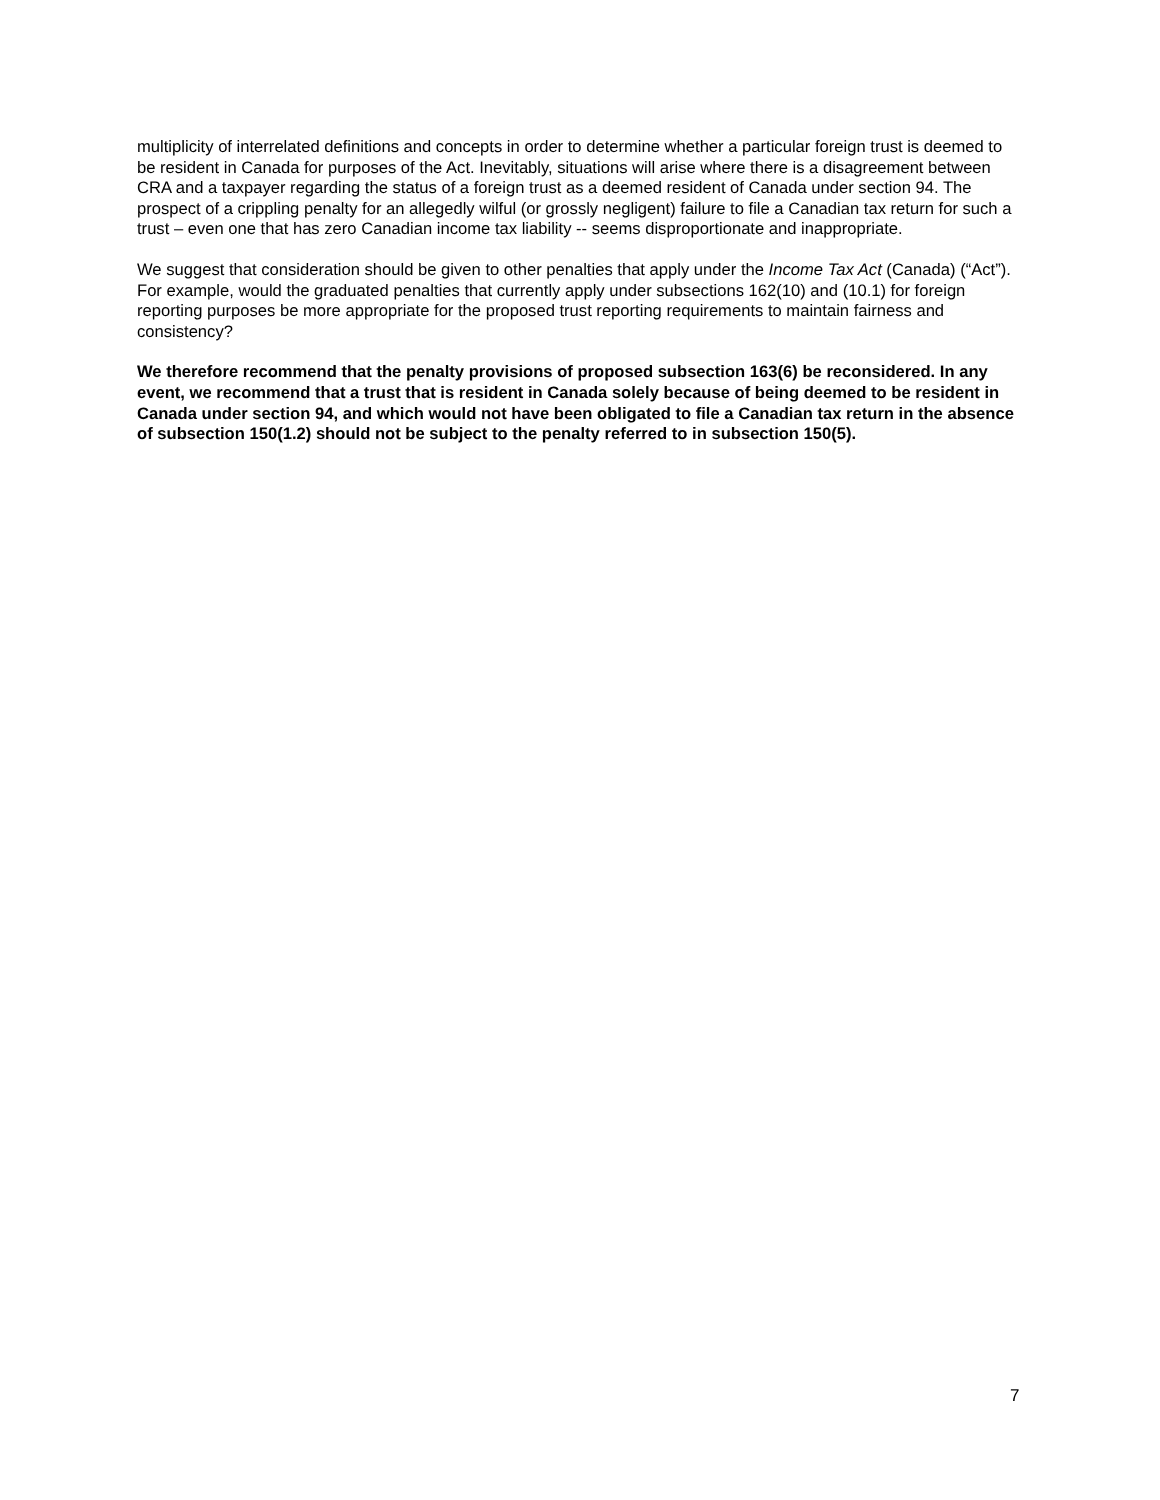multiplicity of interrelated definitions and concepts in order to determine whether a particular foreign trust is deemed to be resident in Canada for purposes of the Act. Inevitably, situations will arise where there is a disagreement between CRA and a taxpayer regarding the status of a foreign trust as a deemed resident of Canada under section 94. The prospect of a crippling penalty for an allegedly wilful (or grossly negligent) failure to file a Canadian tax return for such a trust – even one that has zero Canadian income tax liability -- seems disproportionate and inappropriate.
We suggest that consideration should be given to other penalties that apply under the Income Tax Act (Canada) (“Act”). For example, would the graduated penalties that currently apply under subsections 162(10) and (10.1) for foreign reporting purposes be more appropriate for the proposed trust reporting requirements to maintain fairness and consistency?
We therefore recommend that the penalty provisions of proposed subsection 163(6) be reconsidered. In any event, we recommend that a trust that is resident in Canada solely because of being deemed to be resident in Canada under section 94, and which would not have been obligated to file a Canadian tax return in the absence of subsection 150(1.2) should not be subject to the penalty referred to in subsection 150(5).
7